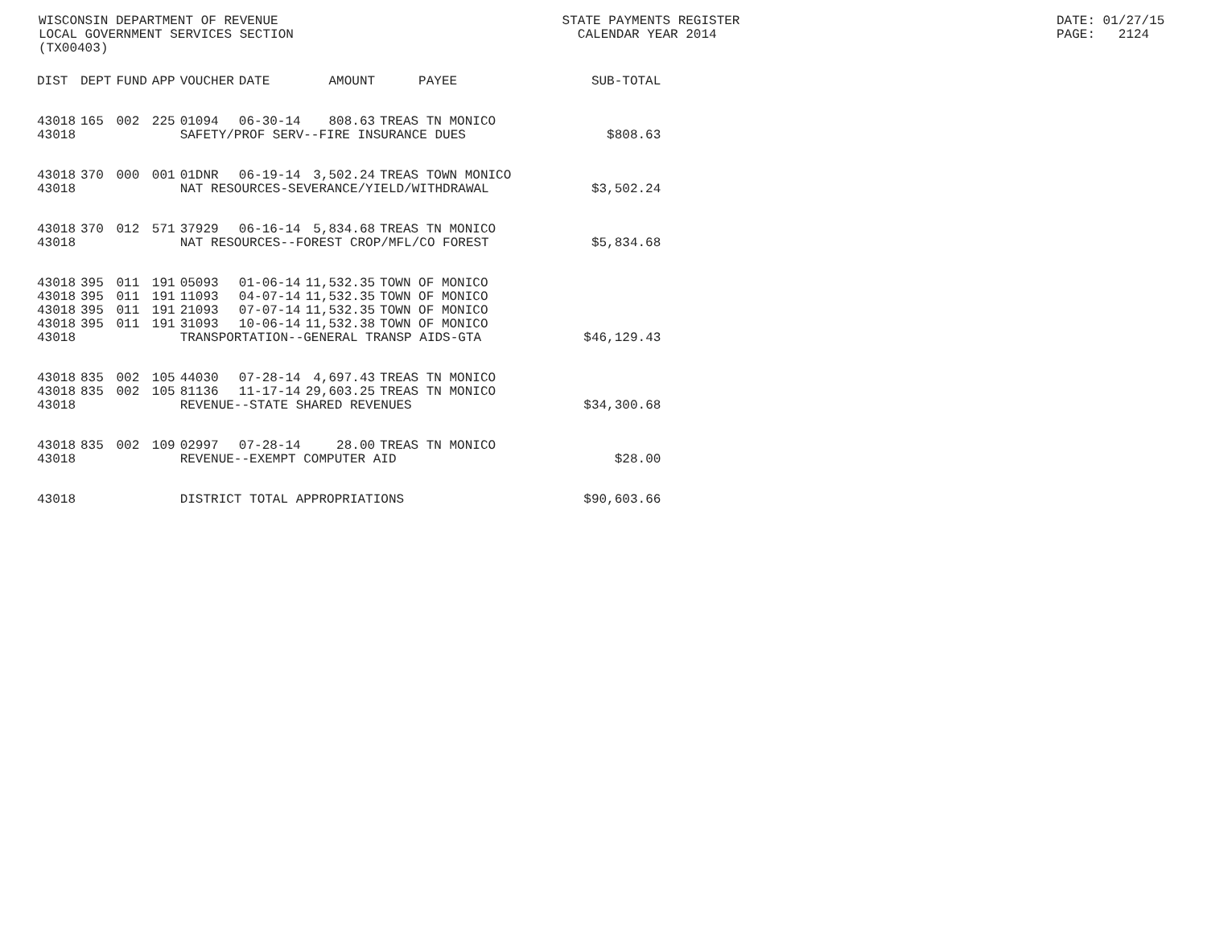WISCONSIN DEPARTMENT OF REVENUE LOCAL GOVERNMENT SERVICES SECTION (TX00403)
STATE PAYMENTS REGISTER CALENDAR YEAR 2014
DATE: 01/27/15 PAGE: 2124
| DIST | DEPT | FUND | APP | VOUCHER | DATE | AMOUNT | PAYEE | SUB-TOTAL |
| --- | --- | --- | --- | --- | --- | --- | --- | --- |
| 43018 | 165 | 002 | 225 | 01094 | 06-30-14 | 808.63 | TREAS TN MONICO | |
| 43018 | | | | SAFETY/PROF SERV--FIRE INSURANCE DUES | | | | $808.63 |
| 43018 | 370 | 000 | 001 | 01DNR | 06-19-14 | 3,502.24 | TREAS TOWN MONICO | |
| 43018 | | | | NAT RESOURCES-SEVERANCE/YIELD/WITHDRAWAL | | | | $3,502.24 |
| 43018 | 370 | 012 | 571 | 37929 | 06-16-14 | 5,834.68 | TREAS TN MONICO | |
| 43018 | | | | NAT RESOURCES--FOREST CROP/MFL/CO FOREST | | | | $5,834.68 |
| 43018 | 395 | 011 | 191 | 05093 | 01-06-14 | 11,532.35 | TOWN OF MONICO | |
| 43018 | 395 | 011 | 191 | 11093 | 04-07-14 | 11,532.35 | TOWN OF MONICO | |
| 43018 | 395 | 011 | 191 | 21093 | 07-07-14 | 11,532.35 | TOWN OF MONICO | |
| 43018 | 395 | 011 | 191 | 31093 | 10-06-14 | 11,532.38 | TOWN OF MONICO | |
| 43018 | | | | TRANSPORTATION--GENERAL TRANSP AIDS-GTA | | | | $46,129.43 |
| 43018 | 835 | 002 | 105 | 44030 | 07-28-14 | 4,697.43 | TREAS TN MONICO | |
| 43018 | 835 | 002 | 105 | 81136 | 11-17-14 | 29,603.25 | TREAS TN MONICO | |
| 43018 | | | | REVENUE--STATE SHARED REVENUES | | | | $34,300.68 |
| 43018 | 835 | 002 | 109 | 02997 | 07-28-14 | 28.00 | TREAS TN MONICO | |
| 43018 | | | | REVENUE--EXEMPT COMPUTER AID | | | | $28.00 |
| 43018 | | | | DISTRICT TOTAL APPROPRIATIONS | | | | $90,603.66 |